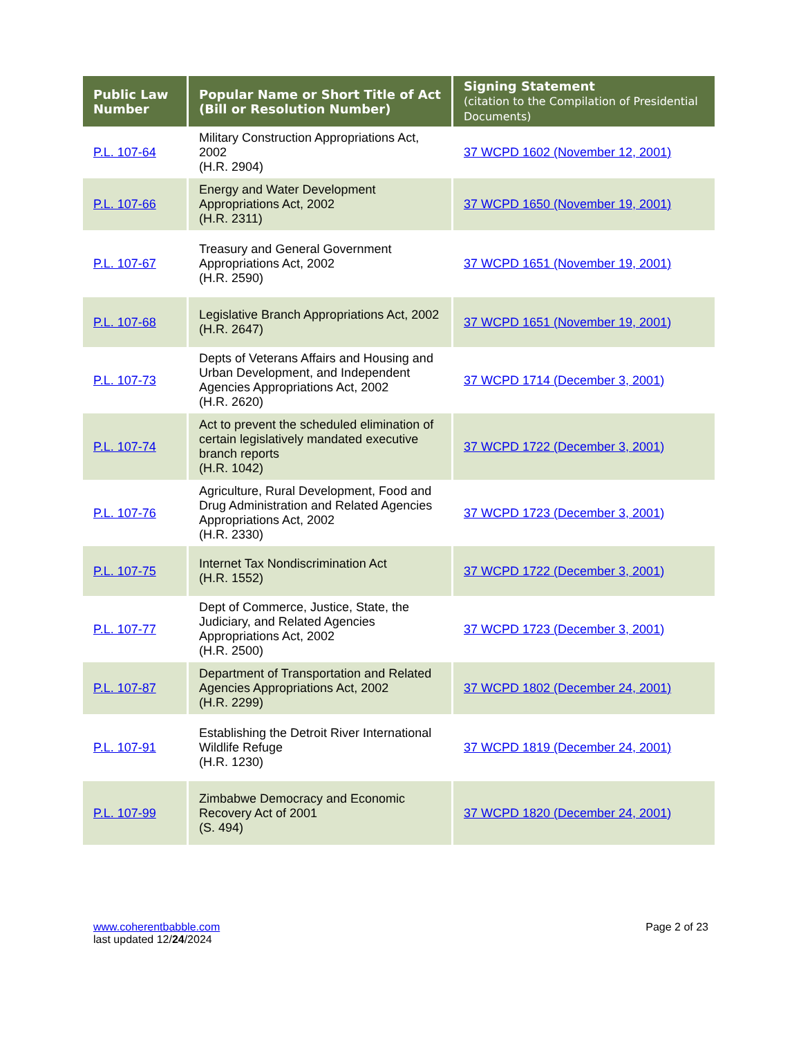| Public Law Number | Popular Name or Short Title of Act (Bill or Resolution Number) | Signing Statement (citation to the Compilation of Presidential Documents) |
| --- | --- | --- |
| P.L. 107-64 | Military Construction Appropriations Act, 2002 (H.R. 2904) | 37 WCPD 1602 (November 12, 2001) |
| P.L. 107-66 | Energy and Water Development Appropriations Act, 2002 (H.R. 2311) | 37 WCPD 1650 (November 19, 2001) |
| P.L. 107-67 | Treasury and General Government Appropriations Act, 2002 (H.R. 2590) | 37 WCPD 1651 (November 19, 2001) |
| P.L. 107-68 | Legislative Branch Appropriations Act, 2002 (H.R. 2647) | 37 WCPD 1651 (November 19, 2001) |
| P.L. 107-73 | Depts of Veterans Affairs and Housing and Urban Development, and Independent Agencies Appropriations Act, 2002 (H.R. 2620) | 37 WCPD 1714 (December 3, 2001) |
| P.L. 107-74 | Act to prevent the scheduled elimination of certain legislatively mandated executive branch reports (H.R. 1042) | 37 WCPD 1722 (December 3, 2001) |
| P.L. 107-76 | Agriculture, Rural Development, Food and Drug Administration and Related Agencies Appropriations Act, 2002 (H.R. 2330) | 37 WCPD 1723 (December 3, 2001) |
| P.L. 107-75 | Internet Tax Nondiscrimination Act (H.R. 1552) | 37 WCPD 1722 (December 3, 2001) |
| P.L. 107-77 | Dept of Commerce, Justice, State, the Judiciary, and Related Agencies Appropriations Act, 2002 (H.R. 2500) | 37 WCPD 1723 (December 3, 2001) |
| P.L. 107-87 | Department of Transportation and Related Agencies Appropriations Act, 2002 (H.R. 2299) | 37 WCPD 1802 (December 24, 2001) |
| P.L. 107-91 | Establishing the Detroit River International Wildlife Refuge (H.R. 1230) | 37 WCPD 1819 (December 24, 2001) |
| P.L. 107-99 | Zimbabwe Democracy and Economic Recovery Act of 2001 (S. 494) | 37 WCPD 1820 (December 24, 2001) |
www.coherentbabble.com
last updated 12/24/2024
Page 2 of 23